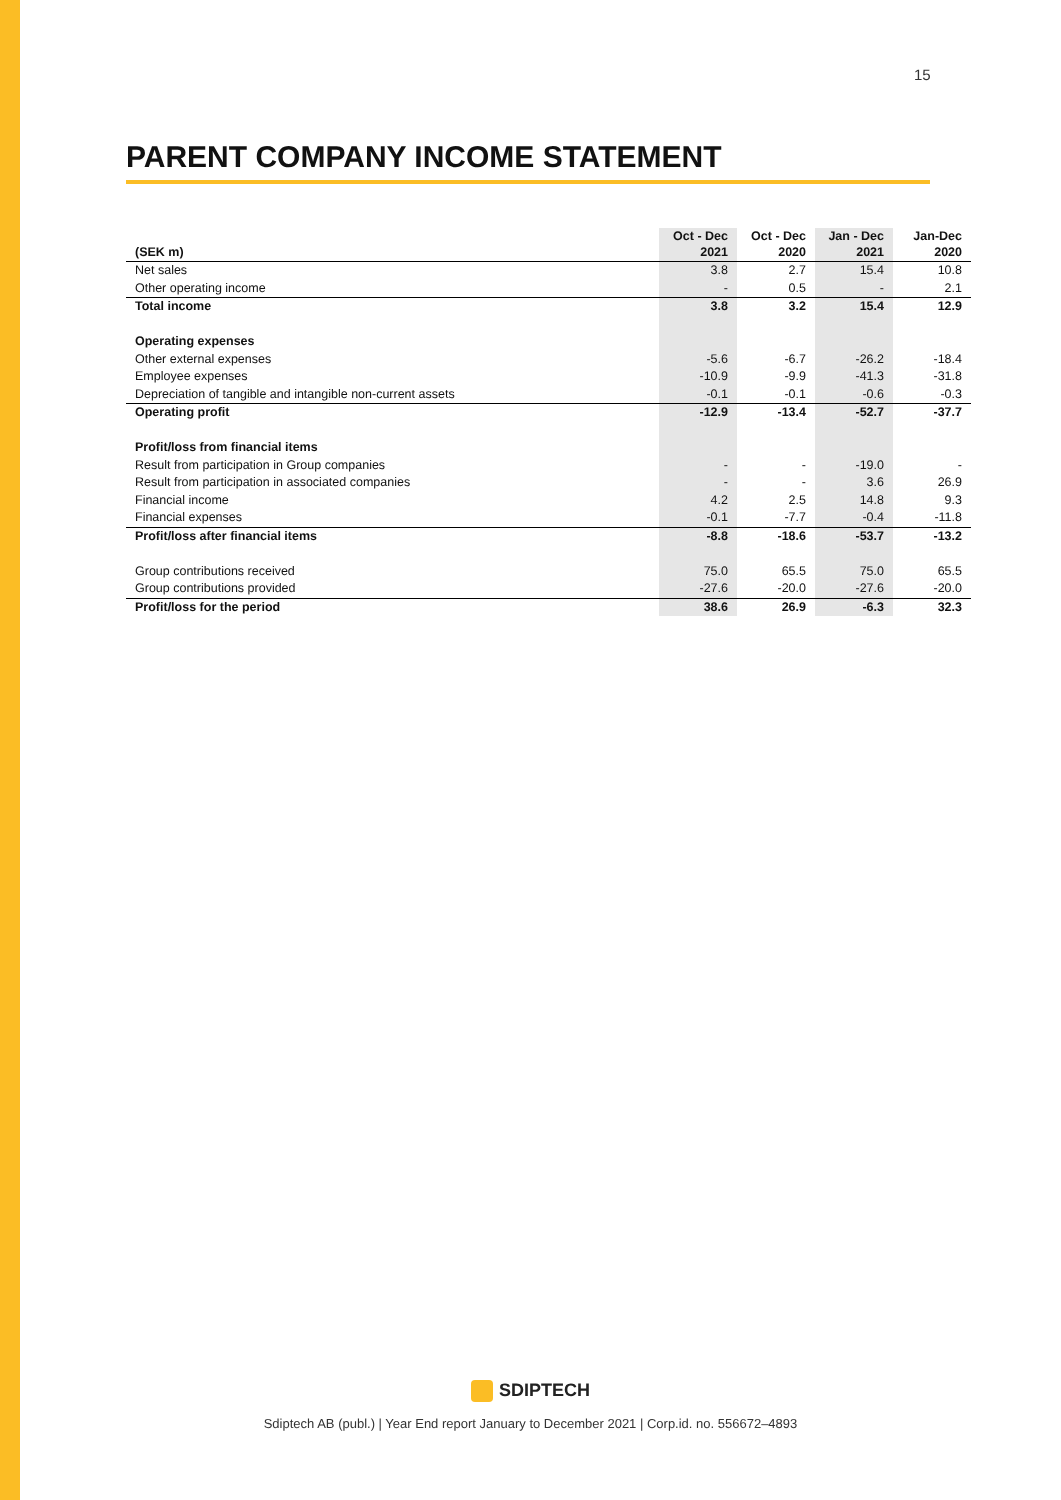15
PARENT COMPANY INCOME STATEMENT
| (SEK m) | Oct - Dec 2021 | Oct - Dec 2020 | Jan - Dec 2021 | Jan-Dec 2020 |
| --- | --- | --- | --- | --- |
| Net sales | 3.8 | 2.7 | 15.4 | 10.8 |
| Other operating income | - | 0.5 | - | 2.1 |
| Total income | 3.8 | 3.2 | 15.4 | 12.9 |
| Operating expenses | | | | |
| Other external expenses | -5.6 | -6.7 | -26.2 | -18.4 |
| Employee expenses | -10.9 | -9.9 | -41.3 | -31.8 |
| Depreciation of tangible and intangible non-current assets | -0.1 | -0.1 | -0.6 | -0.3 |
| Operating profit | -12.9 | -13.4 | -52.7 | -37.7 |
| Profit/loss from financial items | | | | |
| Result from participation in Group companies | - | - | -19.0 | - |
| Result from participation in associated companies | - | - | 3.6 | 26.9 |
| Financial income | 4.2 | 2.5 | 14.8 | 9.3 |
| Financial expenses | -0.1 | -7.7 | -0.4 | -11.8 |
| Profit/loss after financial items | -8.8 | -18.6 | -53.7 | -13.2 |
| Group contributions received | 75.0 | 65.5 | 75.0 | 65.5 |
| Group contributions provided | -27.6 | -20.0 | -27.6 | -20.0 |
| Profit/loss for the period | 38.6 | 26.9 | -6.3 | 32.3 |
SDIPTECH
Sdiptech AB (publ.) | Year End report January to December 2021 | Corp.id. no. 556672–4893